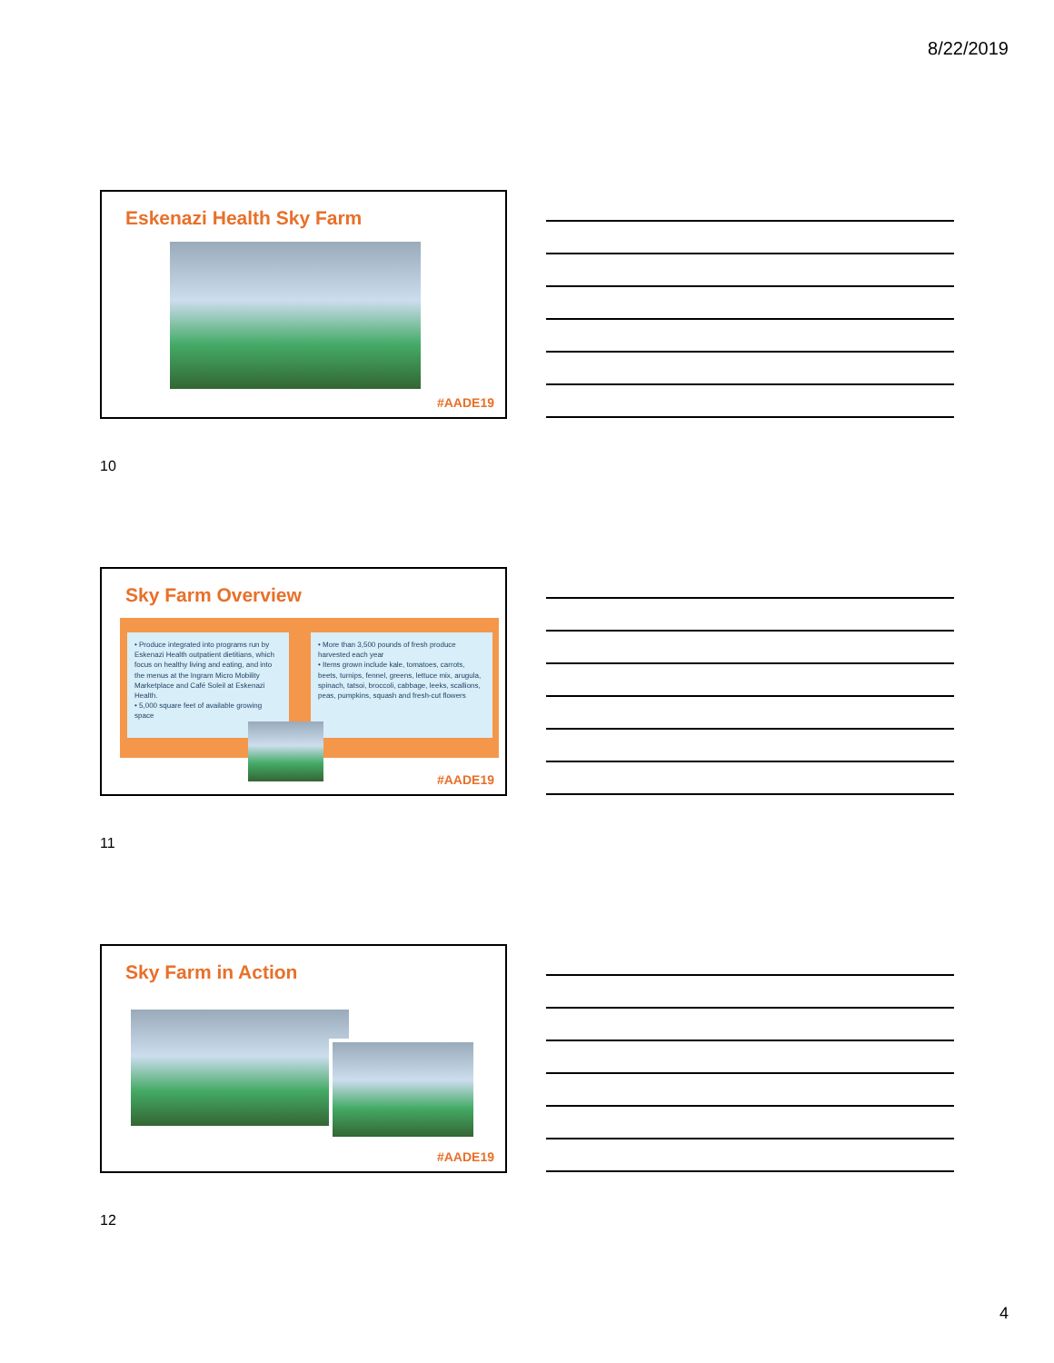8/22/2019
Eskenazi Health Sky Farm
#AADE19
10
Sky Farm Overview
• Produce integrated into programs run by Eskenazi Health outpatient dietitians, which focus on healthy living and eating, and into the menus at the Ingram Micro Mobility Marketplace and Café Soleil at Eskenazi Health.
• 5,000 square feet of available growing space
• More than 3,500 pounds of fresh produce harvested each year
• Items grown include kale, tomatoes, carrots, beets, turnips, fennel, greens, lettuce mix, arugula, spinach, tatsoi, broccoli, cabbage, leeks, scallions, peas, pumpkins, squash and fresh-cut flowers
#AADE19
11
Sky Farm in Action
#AADE19
12
4